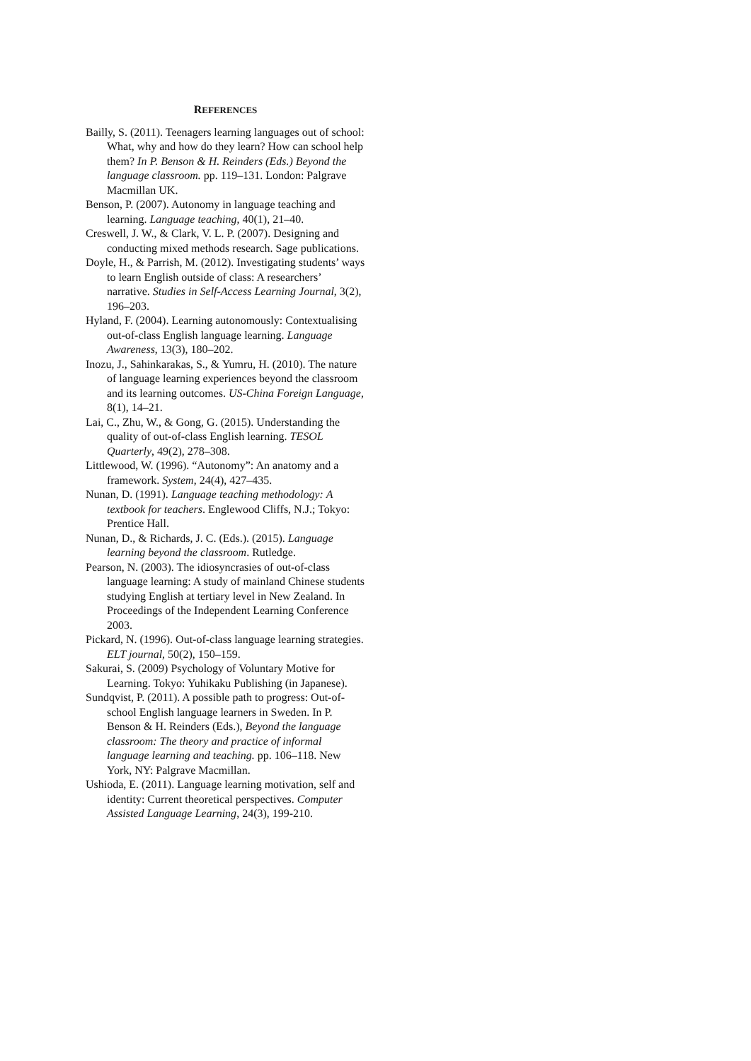REFERENCES
Bailly, S. (2011). Teenagers learning languages out of school: What, why and how do they learn? How can school help them? In P. Benson & H. Reinders (Eds.) Beyond the language classroom. pp. 119–131. London: Palgrave Macmillan UK.
Benson, P. (2007). Autonomy in language teaching and learning. Language teaching, 40(1), 21–40.
Creswell, J. W., & Clark, V. L. P. (2007). Designing and conducting mixed methods research. Sage publications.
Doyle, H., & Parrish, M. (2012). Investigating students’ ways to learn English outside of class: A researchers’ narrative. Studies in Self-Access Learning Journal, 3(2), 196–203.
Hyland, F. (2004). Learning autonomously: Contextualising out-of-class English language learning. Language Awareness, 13(3), 180–202.
Inozu, J., Sahinkarakas, S., & Yumru, H. (2010). The nature of language learning experiences beyond the classroom and its learning outcomes. US-China Foreign Language, 8(1), 14–21.
Lai, C., Zhu, W., & Gong, G. (2015). Understanding the quality of out-of-class English learning. TESOL Quarterly, 49(2), 278–308.
Littlewood, W. (1996). “Autonomy”: An anatomy and a framework. System, 24(4), 427–435.
Nunan, D. (1991). Language teaching methodology: A textbook for teachers. Englewood Cliffs, N.J.; Tokyo: Prentice Hall.
Nunan, D., & Richards, J. C. (Eds.). (2015). Language learning beyond the classroom. Rutledge.
Pearson, N. (2003). The idiosyncrasies of out-of-class language learning: A study of mainland Chinese students studying English at tertiary level in New Zealand. In Proceedings of the Independent Learning Conference 2003.
Pickard, N. (1996). Out-of-class language learning strategies. ELT journal, 50(2), 150–159.
Sakurai, S. (2009) Psychology of Voluntary Motive for Learning. Tokyo: Yuhikaku Publishing (in Japanese).
Sundqvist, P. (2011). A possible path to progress: Out-of-school English language learners in Sweden. In P. Benson & H. Reinders (Eds.), Beyond the language classroom: The theory and practice of informal language learning and teaching. pp. 106–118. New York, NY: Palgrave Macmillan.
Ushioda, E. (2011). Language learning motivation, self and identity: Current theoretical perspectives. Computer Assisted Language Learning, 24(3), 199-210.